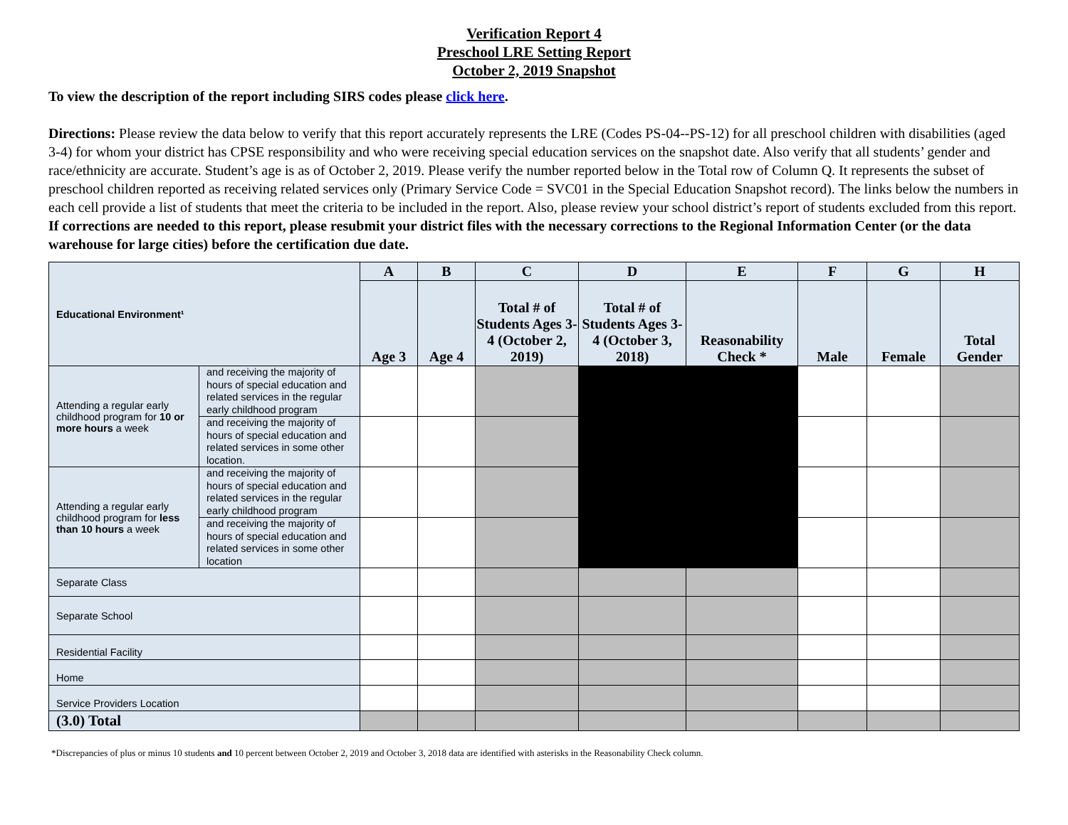Verification Report 4
Preschool LRE Setting Report
October 2, 2019 Snapshot
To view the description of the report including SIRS codes please click here.
Directions: Please review the data below to verify that this report accurately represents the LRE (Codes PS-04--PS-12) for all preschool children with disabilities (aged 3-4) for whom your district has CPSE responsibility and who were receiving special education services on the snapshot date. Also verify that all students’ gender and race/ethnicity are accurate. Student’s age is as of October 2, 2019. Please verify the number reported below in the Total row of Column Q. It represents the subset of preschool children reported as receiving related services only (Primary Service Code = SVC01 in the Special Education Snapshot record). The links below the numbers in each cell provide a list of students that meet the criteria to be included in the report. Also, please review your school district’s report of students excluded from this report. If corrections are needed to this report, please resubmit your district files with the necessary corrections to the Regional Information Center (or the data warehouse for large cities) before the certification due date.
| Educational Environment¹ | | A | B | C | D | E | F | G | H |
| --- | --- | --- | --- | --- | --- | --- | --- | --- | --- |
| | | Age 3 | Age 4 | Total # of Students Ages 3-4 (October 2, 2019) | Total # of Students Ages 3-4 (October 3, 2018) | Reasonability Check * | Male | Female | Total Gender |
| Attending a regular early childhood program for 10 or more hours a week | and receiving the majority of hours of special education and related services in the regular early childhood program | | | | | | | | |
| | and receiving the majority of hours of special education and related services in some other location. | | | | | | | | |
| Attending a regular early childhood program for less than 10 hours a week | and receiving the majority of hours of special education and related services in the regular early childhood program | | | | | | | | |
| | and receiving the majority of hours of special education and related services in some other location | | | | | | | | |
| Separate Class | | | | | | | | | |
| Separate School | | | | | | | | | |
| Residential Facility | | | | | | | | | |
| Home | | | | | | | | | |
| Service Providers Location | | | | | | | | | |
| (3.0) Total | | | | | | | | | |
*Discrepancies of plus or minus 10 students and 10 percent between October 2, 2019 and October 3, 2018 data are identified with asterisks in the Reasonability Check column.